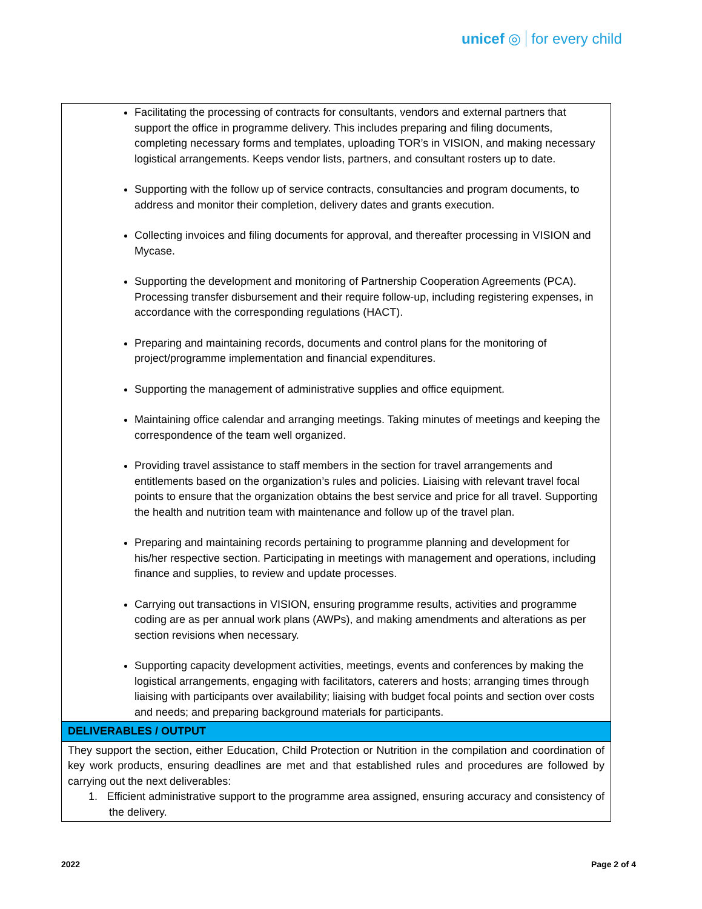unicef ◎ for every child
| Facilitating the processing of contracts for consultants, vendors and external partners that support the office in programme delivery. This includes preparing and filing documents, completing necessary forms and templates, uploading TOR’s in VISION, and making necessary logistical arrangements. Keeps vendor lists, partners, and consultant rosters up to date. Supporting with the follow up of service contracts, consultancies and program documents, to address and monitor their completion, delivery dates and grants execution. Collecting invoices and filing documents for approval, and thereafter processing in VISION and Mycase. Supporting the development and monitoring of Partnership Cooperation Agreements (PCA). Processing transfer disbursement and their require follow-up, including registering expenses, in accordance with the corresponding regulations (HACT). Preparing and maintaining records, documents and control plans for the monitoring of project/programme implementation and financial expenditures. Supporting the management of administrative supplies and office equipment. Maintaining office calendar and arranging meetings. Taking minutes of meetings and keeping the correspondence of the team well organized. Providing travel assistance to staff members in the section for travel arrangements and entitlements based on the organization’s rules and policies. Liaising with relevant travel focal points to ensure that the organization obtains the best service and price for all travel. Supporting the health and nutrition team with maintenance and follow up of the travel plan. Preparing and maintaining records pertaining to programme planning and development for his/her respective section. Participating in meetings with management and operations, including finance and supplies, to review and update processes. Carrying out transactions in VISION, ensuring programme results, activities and programme coding are as per annual work plans (AWPs), and making amendments and alterations as per section revisions when necessary. Supporting capacity development activities, meetings, events and conferences by making the logistical arrangements, engaging with facilitators, caterers and hosts; arranging times through liaising with participants over availability; liaising with budget focal points and section over costs and needs; and preparing background materials for participants. |
| DELIVERABLES / OUTPUT |
| They support the section, either Education, Child Protection or Nutrition in the compilation and coordination of key work products, ensuring deadlines are met and that established rules and procedures are followed by carrying out the next deliverables: 1. Efficient administrative support to the programme area assigned, ensuring accuracy and consistency of the delivery. |
2022 Page 2 of 4